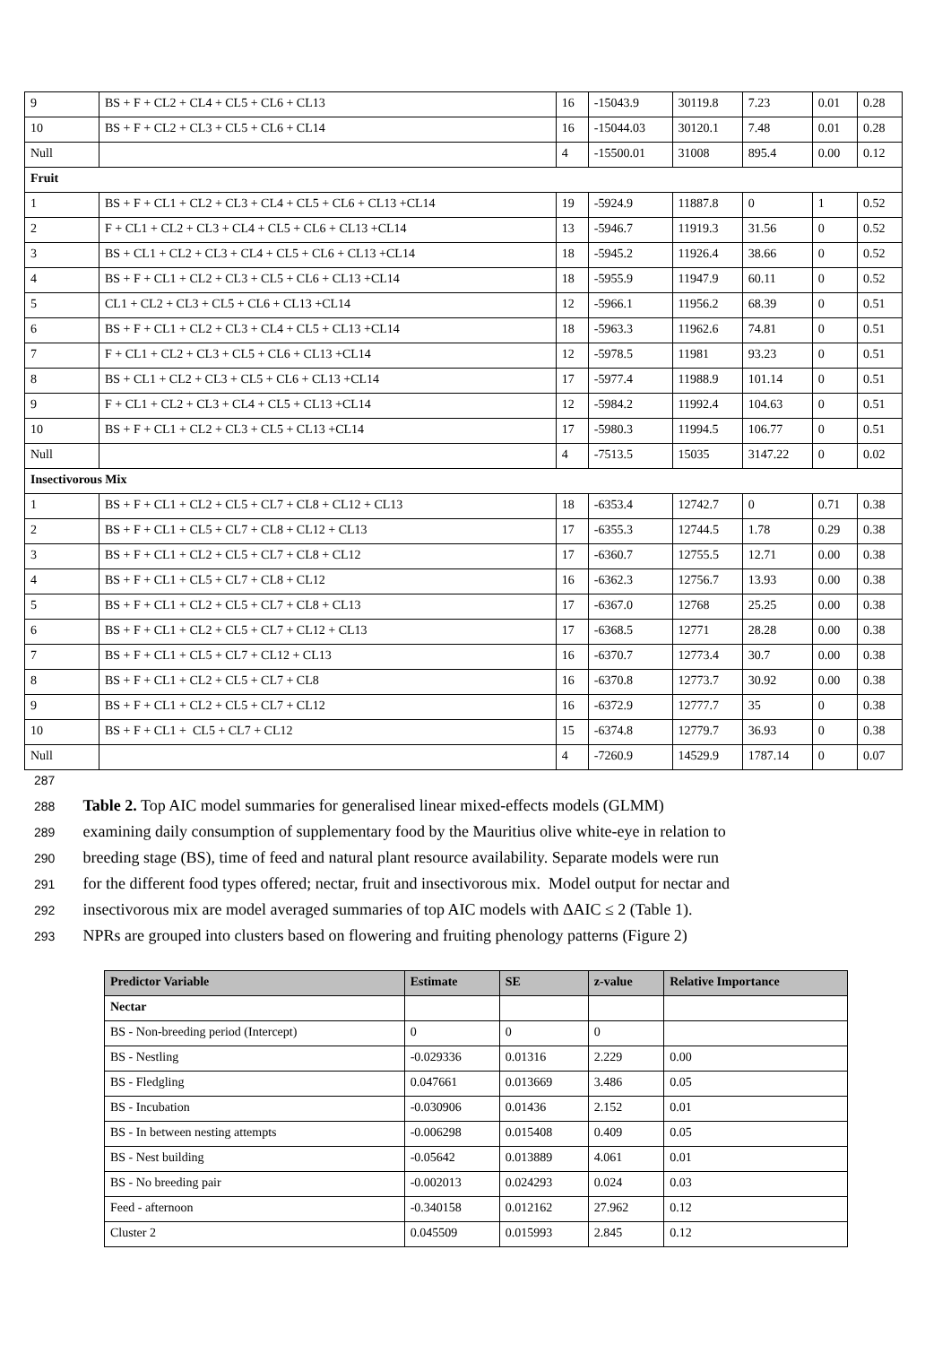| 9 | BS + F + CL2 + CL4 + CL5 + CL6 + CL13 | 16 | -15043.9 | 30119.8 | 7.23 | 0.01 | 0.28 |
| 10 | BS + F + CL2 + CL3 + CL5 + CL6 + CL14 | 16 | -15044.03 | 30120.1 | 7.48 | 0.01 | 0.28 |
| Null | | 4 | -15500.01 | 31008 | 895.4 | 0.00 | 0.12 |
| Fruit | | | | | | | |
| 1 | BS + F + CL1 + CL2 + CL3 + CL4 + CL5 + CL6 + CL13 +CL14 | 19 | -5924.9 | 11887.8 | 0 | 1 | 0.52 |
| 2 | F + CL1 + CL2 + CL3 + CL4 + CL5 + CL6 + CL13 +CL14 | 13 | -5946.7 | 11919.3 | 31.56 | 0 | 0.52 |
| 3 | BS + CL1 + CL2 + CL3 + CL4 + CL5 + CL6 + CL13 +CL14 | 18 | -5945.2 | 11926.4 | 38.66 | 0 | 0.52 |
| 4 | BS + F + CL1 + CL2 + CL3 + CL5 + CL6 + CL13 +CL14 | 18 | -5955.9 | 11947.9 | 60.11 | 0 | 0.52 |
| 5 | CL1 + CL2 + CL3 + CL5 + CL6 + CL13 +CL14 | 12 | -5966.1 | 11956.2 | 68.39 | 0 | 0.51 |
| 6 | BS + F + CL1 + CL2 + CL3 + CL4 + CL5 + CL13 +CL14 | 18 | -5963.3 | 11962.6 | 74.81 | 0 | 0.51 |
| 7 | F + CL1 + CL2 + CL3 + CL5 + CL6 + CL13 +CL14 | 12 | -5978.5 | 11981 | 93.23 | 0 | 0.51 |
| 8 | BS + CL1 + CL2 + CL3 + CL5 + CL6 + CL13 +CL14 | 17 | -5977.4 | 11988.9 | 101.14 | 0 | 0.51 |
| 9 | F + CL1 + CL2 + CL3 + CL4 + CL5 + CL13 +CL14 | 12 | -5984.2 | 11992.4 | 104.63 | 0 | 0.51 |
| 10 | BS + F + CL1 + CL2 + CL3 + CL5 + CL13 +CL14 | 17 | -5980.3 | 11994.5 | 106.77 | 0 | 0.51 |
| Null | | 4 | -7513.5 | 15035 | 3147.22 | 0 | 0.02 |
| Insectivorous Mix | | | | | | | |
| 1 | BS + F + CL1 + CL2 + CL5 + CL7 + CL8 + CL12 + CL13 | 18 | -6353.4 | 12742.7 | 0 | 0.71 | 0.38 |
| 2 | BS + F + CL1 + CL5 + CL7 + CL8 + CL12 + CL13 | 17 | -6355.3 | 12744.5 | 1.78 | 0.29 | 0.38 |
| 3 | BS + F + CL1 + CL2 + CL5 + CL7 + CL8 + CL12 | 17 | -6360.7 | 12755.5 | 12.71 | 0.00 | 0.38 |
| 4 | BS + F + CL1 + CL5 + CL7 + CL8 + CL12 | 16 | -6362.3 | 12756.7 | 13.93 | 0.00 | 0.38 |
| 5 | BS + F + CL1 + CL2 + CL5 + CL7 + CL8 + CL13 | 17 | -6367.0 | 12768 | 25.25 | 0.00 | 0.38 |
| 6 | BS + F + CL1 + CL2 + CL5 + CL7 + CL12 + CL13 | 17 | -6368.5 | 12771 | 28.28 | 0.00 | 0.38 |
| 7 | BS + F + CL1 + CL5 + CL7 + CL12 + CL13 | 16 | -6370.7 | 12773.4 | 30.7 | 0.00 | 0.38 |
| 8 | BS + F + CL1 + CL2 + CL5 + CL7 + CL8 | 16 | -6370.8 | 12773.7 | 30.92 | 0.00 | 0.38 |
| 9 | BS + F + CL1 + CL2 + CL5 + CL7 + CL12 | 16 | -6372.9 | 12777.7 | 35 | 0 | 0.38 |
| 10 | BS + F + CL1 + CL5 + CL7 + CL12 | 15 | -6374.8 | 12779.7 | 36.93 | 0 | 0.38 |
| Null | | 4 | -7260.9 | 14529.9 | 1787.14 | 0 | 0.07 |
287
288 Table 2. Top AIC model summaries for generalised linear mixed-effects models (GLMM)
289 examining daily consumption of supplementary food by the Mauritius olive white-eye in relation to
290 breeding stage (BS), time of feed and natural plant resource availability. Separate models were run
291 for the different food types offered; nectar, fruit and insectivorous mix. Model output for nectar and
292 insectivorous mix are model averaged summaries of top AIC models with ΔAIC ≤ 2 (Table 1).
293 NPRs are grouped into clusters based on flowering and fruiting phenology patterns (Figure 2)
| Predictor Variable | Estimate | SE | z-value | Relative Importance |
| --- | --- | --- | --- | --- |
| Nectar | | | | |
| BS - Non-breeding period (Intercept) | 0 | 0 | 0 | |
| BS - Nestling | -0.029336 | 0.01316 | 2.229 | 0.00 |
| BS - Fledgling | 0.047661 | 0.013669 | 3.486 | 0.05 |
| BS - Incubation | -0.030906 | 0.01436 | 2.152 | 0.01 |
| BS - In between nesting attempts | -0.006298 | 0.015408 | 0.409 | 0.05 |
| BS - Nest building | -0.05642 | 0.013889 | 4.061 | 0.01 |
| BS - No breeding pair | -0.002013 | 0.024293 | 0.024 | 0.03 |
| Feed - afternoon | -0.340158 | 0.012162 | 27.962 | 0.12 |
| Cluster 2 | 0.045509 | 0.015993 | 2.845 | 0.12 |